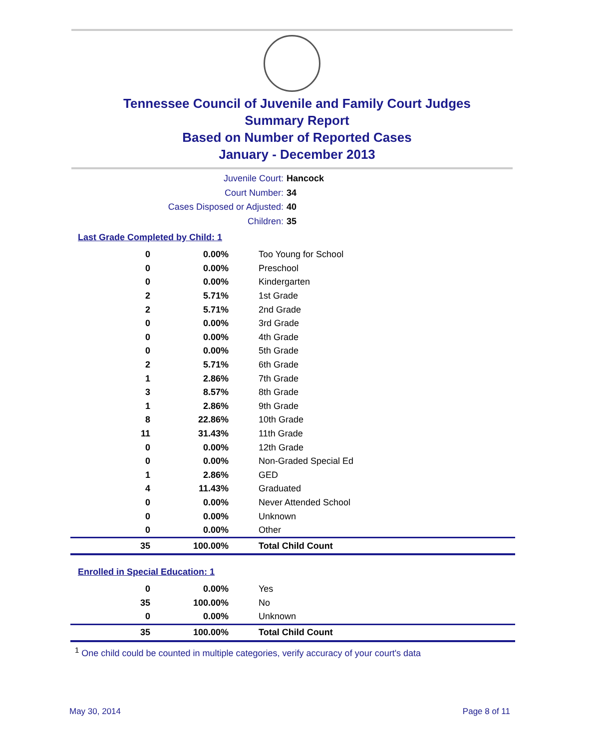Tennessee Council of Juvenile and Family Court Judges
Summary Report
Based on Number of Reported Cases
January - December 2013
Juvenile Court: Hancock
Court Number: 34
Cases Disposed or Adjusted: 40
Children: 35
Last Grade Completed by Child: 1
| 0 | 0.00% | Too Young for School |
| 0 | 0.00% | Preschool |
| 0 | 0.00% | Kindergarten |
| 2 | 5.71% | 1st Grade |
| 2 | 5.71% | 2nd Grade |
| 0 | 0.00% | 3rd Grade |
| 0 | 0.00% | 4th Grade |
| 0 | 0.00% | 5th Grade |
| 2 | 5.71% | 6th Grade |
| 1 | 2.86% | 7th Grade |
| 3 | 8.57% | 8th Grade |
| 1 | 2.86% | 9th Grade |
| 8 | 22.86% | 10th Grade |
| 11 | 31.43% | 11th Grade |
| 0 | 0.00% | 12th Grade |
| 0 | 0.00% | Non-Graded Special Ed |
| 1 | 2.86% | GED |
| 4 | 11.43% | Graduated |
| 0 | 0.00% | Never Attended School |
| 0 | 0.00% | Unknown |
| 0 | 0.00% | Other |
| 35 | 100.00% | Total Child Count |
Enrolled in Special Education: 1
| 0 | 0.00% | Yes |
| 35 | 100.00% | No |
| 0 | 0.00% | Unknown |
| 35 | 100.00% | Total Child Count |
<sup>1</sup> One child could be counted in multiple categories, verify accuracy of your court's data
May 30, 2014 Page 8 of 11